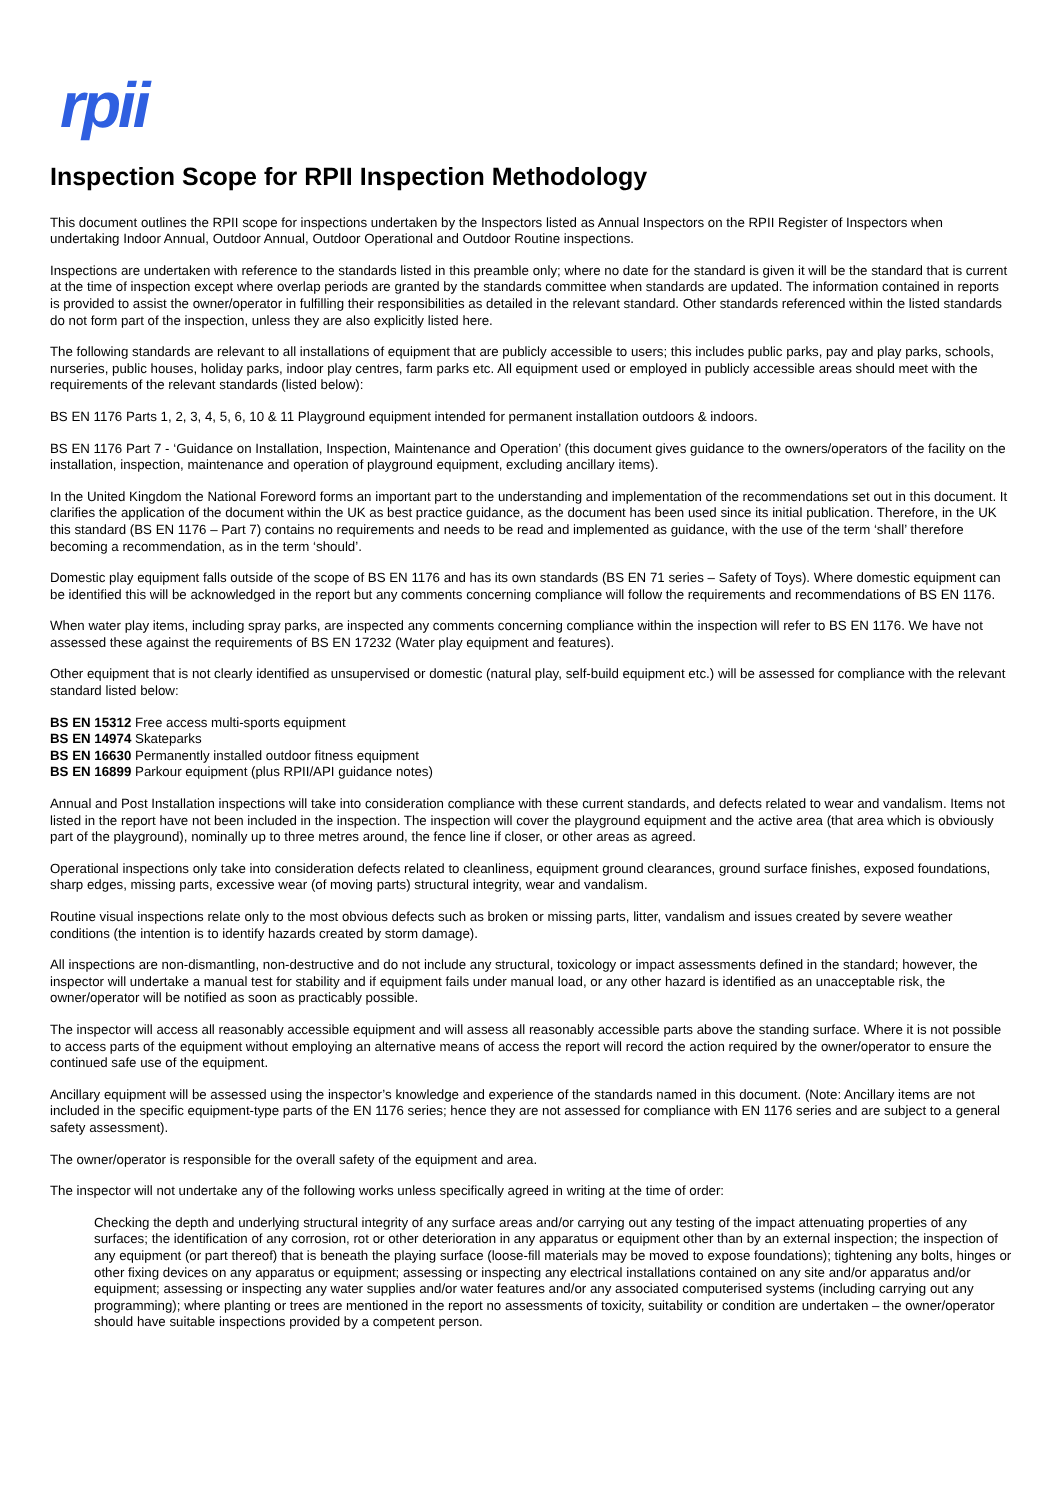rpii
Inspection Scope for RPII Inspection Methodology
This document outlines the RPII scope for inspections undertaken by the Inspectors listed as Annual Inspectors on the RPII Register of Inspectors when undertaking Indoor Annual, Outdoor Annual, Outdoor Operational and Outdoor Routine inspections.
Inspections are undertaken with reference to the standards listed in this preamble only; where no date for the standard is given it will be the standard that is current at the time of inspection except where overlap periods are granted by the standards committee when standards are updated. The information contained in reports is provided to assist the owner/operator in fulfilling their responsibilities as detailed in the relevant standard. Other standards referenced within the listed standards do not form part of the inspection, unless they are also explicitly listed here.
The following standards are relevant to all installations of equipment that are publicly accessible to users; this includes public parks, pay and play parks, schools, nurseries, public houses, holiday parks, indoor play centres, farm parks etc. All equipment used or employed in publicly accessible areas should meet with the requirements of the relevant standards (listed below):
BS EN 1176 Parts 1, 2, 3, 4, 5, 6, 10 & 11 Playground equipment intended for permanent installation outdoors & indoors.
BS EN 1176 Part 7 - ‘Guidance on Installation, Inspection, Maintenance and Operation’ (this document gives guidance to the owners/operators of the facility on the installation, inspection, maintenance and operation of playground equipment, excluding ancillary items).
In the United Kingdom the National Foreword forms an important part to the understanding and implementation of the recommendations set out in this document. It clarifies the application of the document within the UK as best practice guidance, as the document has been used since its initial publication. Therefore, in the UK this standard (BS EN 1176 – Part 7) contains no requirements and needs to be read and implemented as guidance, with the use of the term ‘shall’ therefore becoming a recommendation, as in the term ‘should’.
Domestic play equipment falls outside of the scope of BS EN 1176 and has its own standards (BS EN 71 series – Safety of Toys). Where domestic equipment can be identified this will be acknowledged in the report but any comments concerning compliance will follow the requirements and recommendations of BS EN 1176.
When water play items, including spray parks, are inspected any comments concerning compliance within the inspection will refer to BS EN 1176. We have not assessed these against the requirements of BS EN 17232 (Water play equipment and features).
Other equipment that is not clearly identified as unsupervised or domestic (natural play, self-build equipment etc.) will be assessed for compliance with the relevant standard listed below:
BS EN 15312 Free access multi-sports equipment
BS EN 14974 Skateparks
BS EN 16630 Permanently installed outdoor fitness equipment
BS EN 16899 Parkour equipment (plus RPII/API guidance notes)
Annual and Post Installation inspections will take into consideration compliance with these current standards, and defects related to wear and vandalism. Items not listed in the report have not been included in the inspection. The inspection will cover the playground equipment and the active area (that area which is obviously part of the playground), nominally up to three metres around, the fence line if closer, or other areas as agreed.
Operational inspections only take into consideration defects related to cleanliness, equipment ground clearances, ground surface finishes, exposed foundations, sharp edges, missing parts, excessive wear (of moving parts) structural integrity, wear and vandalism.
Routine visual inspections relate only to the most obvious defects such as broken or missing parts, litter, vandalism and issues created by severe weather conditions (the intention is to identify hazards created by storm damage).
All inspections are non-dismantling, non-destructive and do not include any structural, toxicology or impact assessments defined in the standard; however, the inspector will undertake a manual test for stability and if equipment fails under manual load, or any other hazard is identified as an unacceptable risk, the owner/operator will be notified as soon as practicably possible.
The inspector will access all reasonably accessible equipment and will assess all reasonably accessible parts above the standing surface. Where it is not possible to access parts of the equipment without employing an alternative means of access the report will record the action required by the owner/operator to ensure the continued safe use of the equipment.
Ancillary equipment will be assessed using the inspector’s knowledge and experience of the standards named in this document. (Note: Ancillary items are not included in the specific equipment-type parts of the EN 1176 series; hence they are not assessed for compliance with EN 1176 series and are subject to a general safety assessment).
The owner/operator is responsible for the overall safety of the equipment and area.
The inspector will not undertake any of the following works unless specifically agreed in writing at the time of order:
Checking the depth and underlying structural integrity of any surface areas and/or carrying out any testing of the impact attenuating properties of any surfaces; the identification of any corrosion, rot or other deterioration in any apparatus or equipment other than by an external inspection; the inspection of any equipment (or part thereof) that is beneath the playing surface (loose-fill materials may be moved to expose foundations); tightening any bolts, hinges or other fixing devices on any apparatus or equipment; assessing or inspecting any electrical installations contained on any site and/or apparatus and/or equipment; assessing or inspecting any water supplies and/or water features and/or any associated computerised systems (including carrying out any programming); where planting or trees are mentioned in the report no assessments of toxicity, suitability or condition are undertaken – the owner/operator should have suitable inspections provided by a competent person.